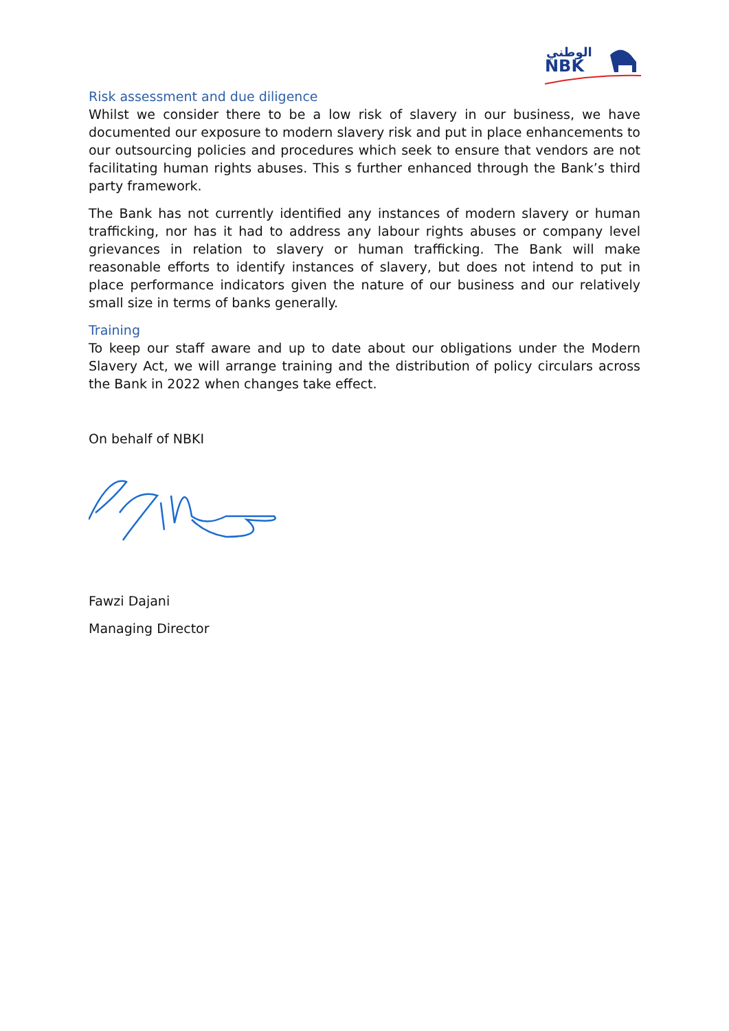الوطني
NBK
Risk assessment and due diligence
Whilst we consider there to be a low risk of slavery in our business, we have documented our exposure to modern slavery risk and put in place enhancements to our outsourcing policies and procedures which seek to ensure that vendors are not facilitating human rights abuses. This s further enhanced through the Bank’s third party framework.
The Bank has not currently identified any instances of modern slavery or human trafficking, nor has it had to address any labour rights abuses or company level grievances in relation to slavery or human trafficking. The Bank will make reasonable efforts to identify instances of slavery, but does not intend to put in place performance indicators given the nature of our business and our relatively small size in terms of banks generally.
Training
To keep our staff aware and up to date about our obligations under the Modern Slavery Act, we will arrange training and the distribution of policy circulars across the Bank in 2022 when changes take effect.
On behalf of NBKI
Fawzi Dajani
Managing Director